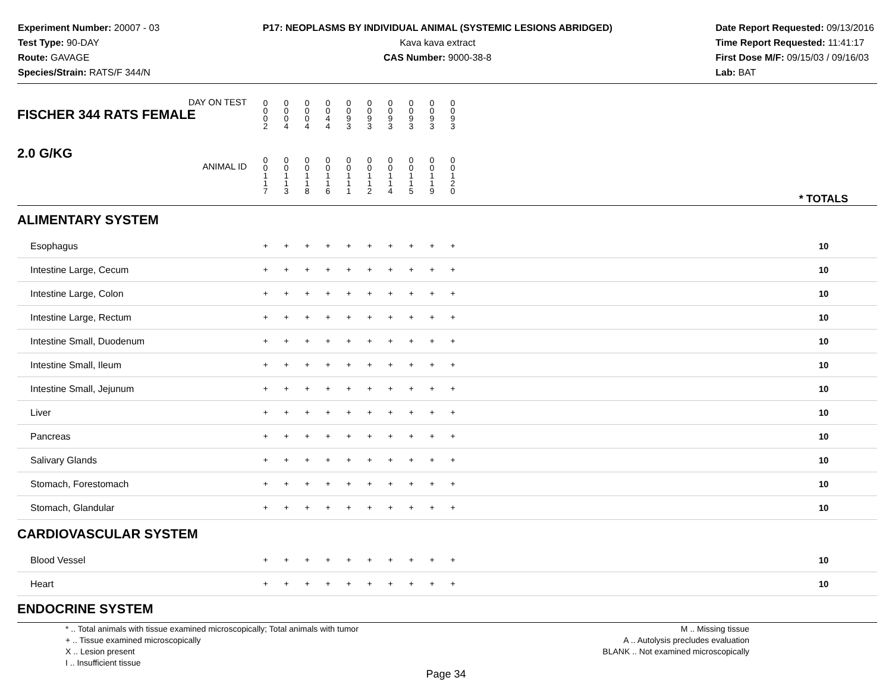Experiment Number: 20007 - 03
Test Type: 90-DAY
Route: GAVAGE
Species/Strain: RATS/F 344/N
P17: NEOPLASMS BY INDIVIDUAL ANIMAL (SYSTEMIC LESIONS ABRIDGED)
Kava kava extract
CAS Number: 9000-38-8
Date Report Requested: 09/13/2016
Time Report Requested: 11:41:17
First Dose M/F: 09/15/03 / 09/16/03
Lab: BAT
| DAY ON TEST FISCHER 344 RATS FEMALE | 0 0 0 2 | 0 0 0 4 | 0 0 0 4 | 0 0 4 4 | 0 0 9 3 | 0 0 9 3 | 0 0 9 3 | 0 0 9 3 | 0 0 9 3 | 0 0 9 3 | | |
| 2.0 G/KG ANIMAL ID | 0 0 1 1 7 | 0 0 1 1 3 | 0 0 1 1 8 | 0 0 1 1 6 | 0 0 1 1 1 | 0 0 1 1 2 | 0 0 1 1 4 | 0 0 1 1 5 | 0 0 1 1 9 | 0 0 1 2 0 | | * TOTALS |
| ALIMENTARY SYSTEM | | | | | | | | | | | | |
| Esophagus | + | + | + | + | + | + | + | + | + | + | | 10 |
| Intestine Large, Cecum | + | + | + | + | + | + | + | + | + | + | | 10 |
| Intestine Large, Colon | + | + | + | + | + | + | + | + | + | + | | 10 |
| Intestine Large, Rectum | + | + | + | + | + | + | + | + | + | + | | 10 |
| Intestine Small, Duodenum | + | + | + | + | + | + | + | + | + | + | | 10 |
| Intestine Small, Ileum | + | + | + | + | + | + | + | + | + | + | | 10 |
| Intestine Small, Jejunum | + | + | + | + | + | + | + | + | + | + | | 10 |
| Liver | + | + | + | + | + | + | + | + | + | + | | 10 |
| Pancreas | + | + | + | + | + | + | + | + | + | + | | 10 |
| Salivary Glands | + | + | + | + | + | + | + | + | + | + | | 10 |
| Stomach, Forestomach | + | + | + | + | + | + | + | + | + | + | | 10 |
| Stomach, Glandular | + | + | + | + | + | + | + | + | + | + | | 10 |
| CARDIOVASCULAR SYSTEM | | | | | | | | | | | | |
| Blood Vessel | + | + | + | + | + | + | + | + | + | + | | 10 |
| Heart | + | + | + | + | + | + | + | + | + | + | | 10 |
| ENDOCRINE SYSTEM | | | | | | | | | | | | |
* .. Total animals with tissue examined microscopically; Total animals with tumor
+ .. Tissue examined microscopically
X .. Lesion present
I .. Insufficient tissue
M .. Missing tissue
A .. Autolysis precludes evaluation
BLANK .. Not examined microscopically
Page 34